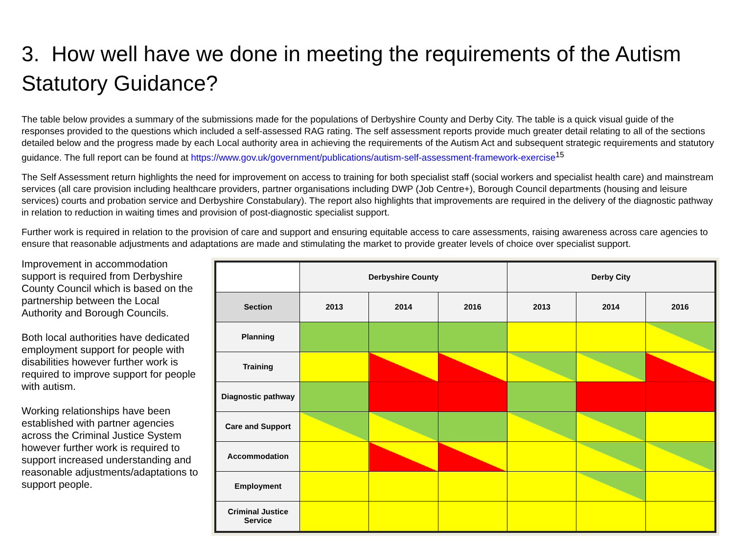3. How well have we done in meeting the requirements of the Autism Statutory Guidance?
The table below provides a summary of the submissions made for the populations of Derbyshire County and Derby City. The table is a quick visual guide of the responses provided to the questions which included a self-assessed RAG rating. The self assessment reports provide much greater detail relating to all of the sections detailed below and the progress made by each Local authority area in achieving the requirements of the Autism Act and subsequent strategic requirements and statutory guidance. The full report can be found at https://www.gov.uk/government/publications/autism-self-assessment-framework-exercise<sup>15</sup>
The Self Assessment return highlights the need for improvement on access to training for both specialist staff (social workers and specialist health care) and mainstream services (all care provision including healthcare providers, partner organisations including DWP (Job Centre+), Borough Council departments (housing and leisure services) courts and probation service and Derbyshire Constabulary). The report also highlights that improvements are required in the delivery of the diagnostic pathway in relation to reduction in waiting times and provision of post-diagnostic specialist support.
Further work is required in relation to the provision of care and support and ensuring equitable access to care assessments, raising awareness across care agencies to ensure that reasonable adjustments and adaptations are made and stimulating the market to provide greater levels of choice over specialist support.
Improvement in accommodation support is required from Derbyshire County Council which is based on the partnership between the Local Authority and Borough Councils.
Both local authorities have dedicated employment support for people with disabilities however further work is required to improve support for people with autism.
Working relationships have been established with partner agencies across the Criminal Justice System however further work is required to support increased understanding and reasonable adjustments/adaptations to support people.
| | Derbyshire County | | | Derby City | | |
| --- | --- | --- | --- | --- | --- | --- |
| Section | 2013 | 2014 | 2016 | 2013 | 2014 | 2016 |
| Planning | | | | | | |
| Training | | | | | | |
| Diagnostic pathway | | | | | | |
| Care and Support | | | | | | |
| Accommodation | | | | | | |
| Employment | | | | | | |
| Criminal Justice Service | | | | | | |